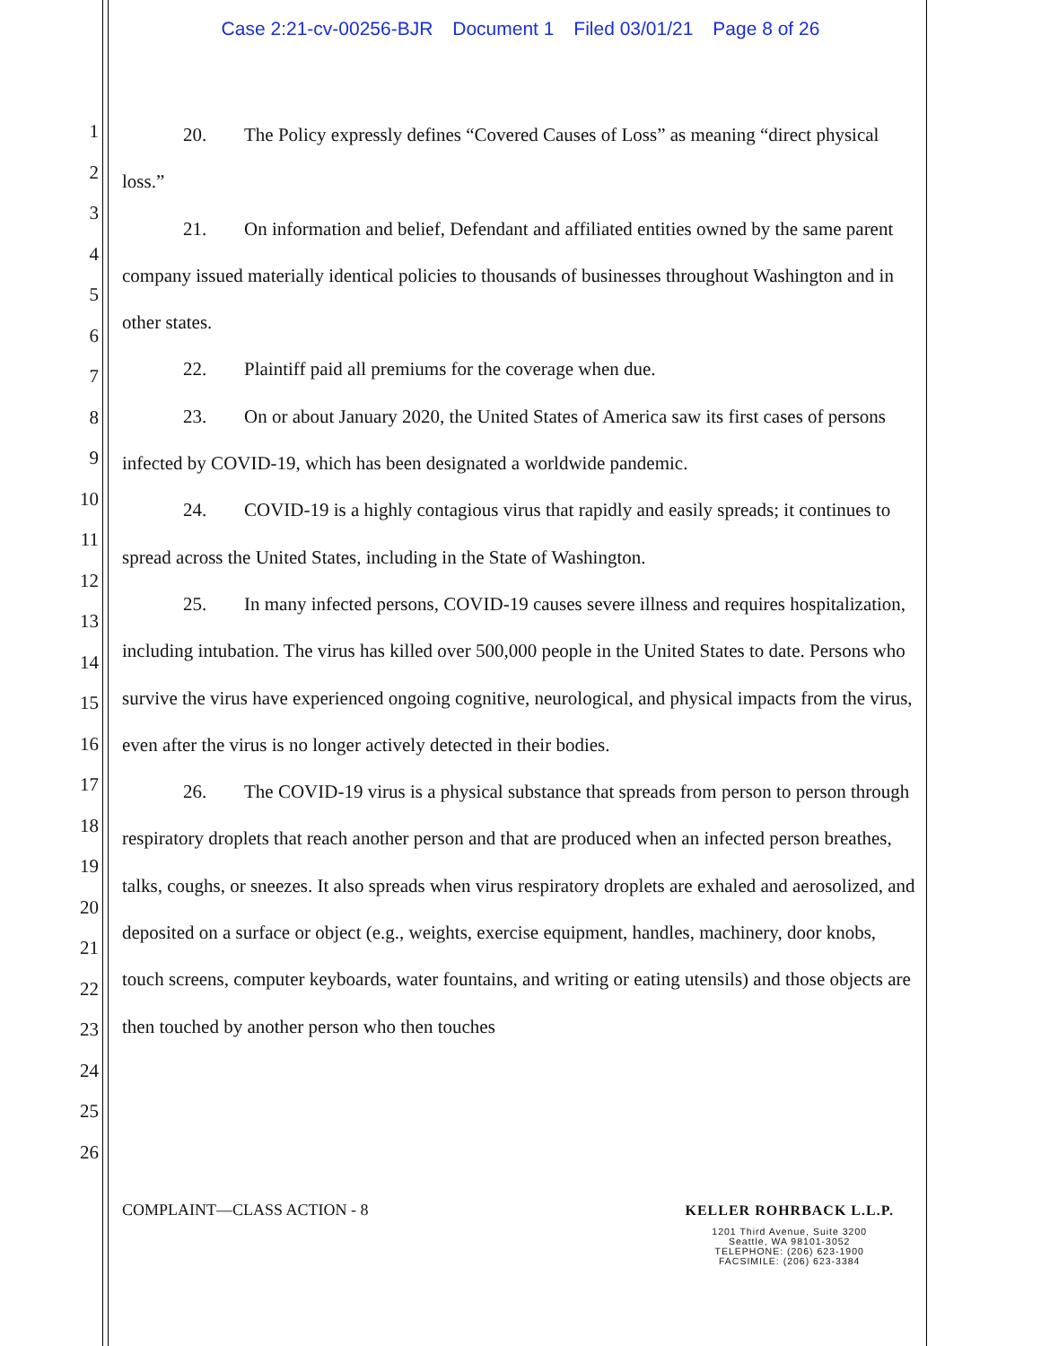Case 2:21-cv-00256-BJR Document 1 Filed 03/01/21 Page 8 of 26
1
2
3
4
5
6
7
8
9
10
11
12
13
14
15
16
17
18
19
20
21
22
23
24
25
26
20. The Policy expressly defines “Covered Causes of Loss” as meaning “direct physical loss.”
21. On information and belief, Defendant and affiliated entities owned by the same parent company issued materially identical policies to thousands of businesses throughout Washington and in other states.
22. Plaintiff paid all premiums for the coverage when due.
23. On or about January 2020, the United States of America saw its first cases of persons infected by COVID-19, which has been designated a worldwide pandemic.
24. COVID-19 is a highly contagious virus that rapidly and easily spreads; it continues to spread across the United States, including in the State of Washington.
25. In many infected persons, COVID-19 causes severe illness and requires hospitalization, including intubation. The virus has killed over 500,000 people in the United States to date. Persons who survive the virus have experienced ongoing cognitive, neurological, and physical impacts from the virus, even after the virus is no longer actively detected in their bodies.
26. The COVID-19 virus is a physical substance that spreads from person to person through respiratory droplets that reach another person and that are produced when an infected person breathes, talks, coughs, or sneezes. It also spreads when virus respiratory droplets are exhaled and aerosolized, and deposited on a surface or object (e.g., weights, exercise equipment, handles, machinery, door knobs, touch screens, computer keyboards, water fountains, and writing or eating utensils) and those objects are then touched by another person who then touches
COMPLAINT—CLASS ACTION - 8 KELLER ROHRBACK L.L.P.
1201 Third Avenue, Suite 3200
Seattle, WA 98101-3052
TELEPHONE: (206) 623-1900
FACSIMILE: (206) 623-3384